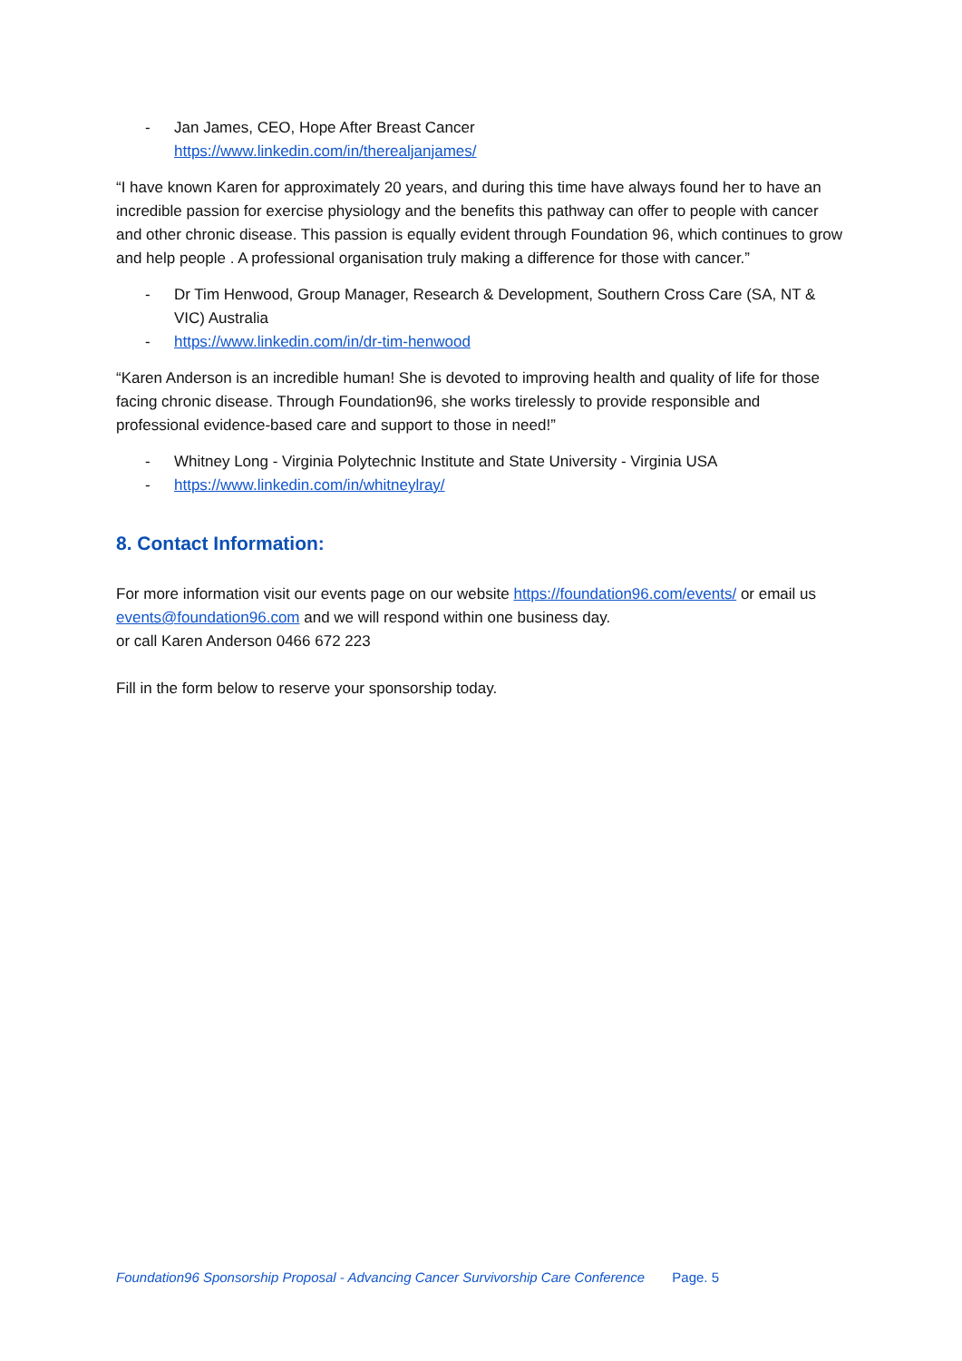- Jan James, CEO, Hope After Breast Cancer
https://www.linkedin.com/in/therealjanjames/
“I have known Karen for approximately 20 years, and during this time have always found her to have an incredible passion for exercise physiology and the benefits this pathway can offer to people with cancer and other chronic disease. This passion is equally evident through Foundation 96, which continues to grow and help people . A professional organisation truly making a difference for those with cancer.”
- Dr Tim Henwood, Group Manager, Research & Development, Southern Cross Care (SA, NT & VIC) Australia
- https://www.linkedin.com/in/dr-tim-henwood
“Karen Anderson is an incredible human! She is devoted to improving health and quality of life for those facing chronic disease. Through Foundation96, she works tirelessly to provide responsible and professional evidence-based care and support to those in need!”
- Whitney Long - Virginia Polytechnic Institute and State University - Virginia USA
- https://www.linkedin.com/in/whitneylray/
8. Contact Information:
For more information visit our events page on our website https://foundation96.com/events/ or email us events@foundation96.com and we will respond within one business day.
or call Karen Anderson 0466 672 223
Fill in the form below to reserve your sponsorship today.
Foundation96 Sponsorship Proposal - Advancing Cancer Survivorship Care Conference Page. 5